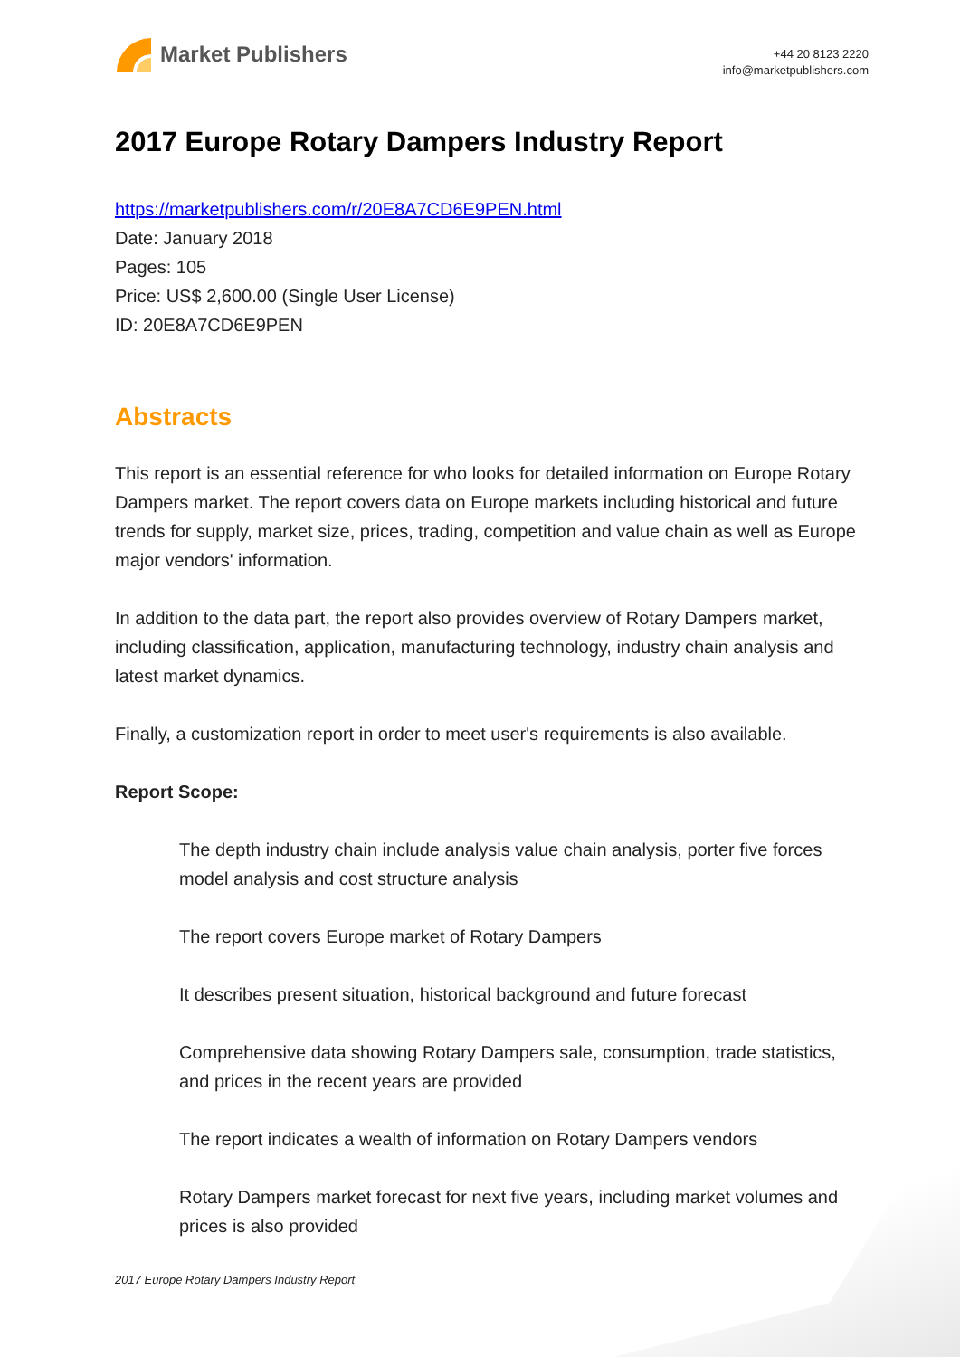Market Publishers
+44 20 8123 2220
info@marketpublishers.com
2017 Europe Rotary Dampers Industry Report
https://marketpublishers.com/r/20E8A7CD6E9PEN.html
Date: January 2018
Pages: 105
Price: US$ 2,600.00 (Single User License)
ID: 20E8A7CD6E9PEN
Abstracts
This report is an essential reference for who looks for detailed information on Europe Rotary Dampers market. The report covers data on Europe markets including historical and future trends for supply, market size, prices, trading, competition and value chain as well as Europe major vendors' information.
In addition to the data part, the report also provides overview of Rotary Dampers market, including classification, application, manufacturing technology, industry chain analysis and latest market dynamics.
Finally, a customization report in order to meet user's requirements is also available.
Report Scope:
The depth industry chain include analysis value chain analysis, porter five forces model analysis and cost structure analysis
The report covers Europe market of Rotary Dampers
It describes present situation, historical background and future forecast
Comprehensive data showing Rotary Dampers sale, consumption, trade statistics, and prices in the recent years are provided
The report indicates a wealth of information on Rotary Dampers vendors
Rotary Dampers market forecast for next five years, including market volumes and prices is also provided
2017 Europe Rotary Dampers Industry Report